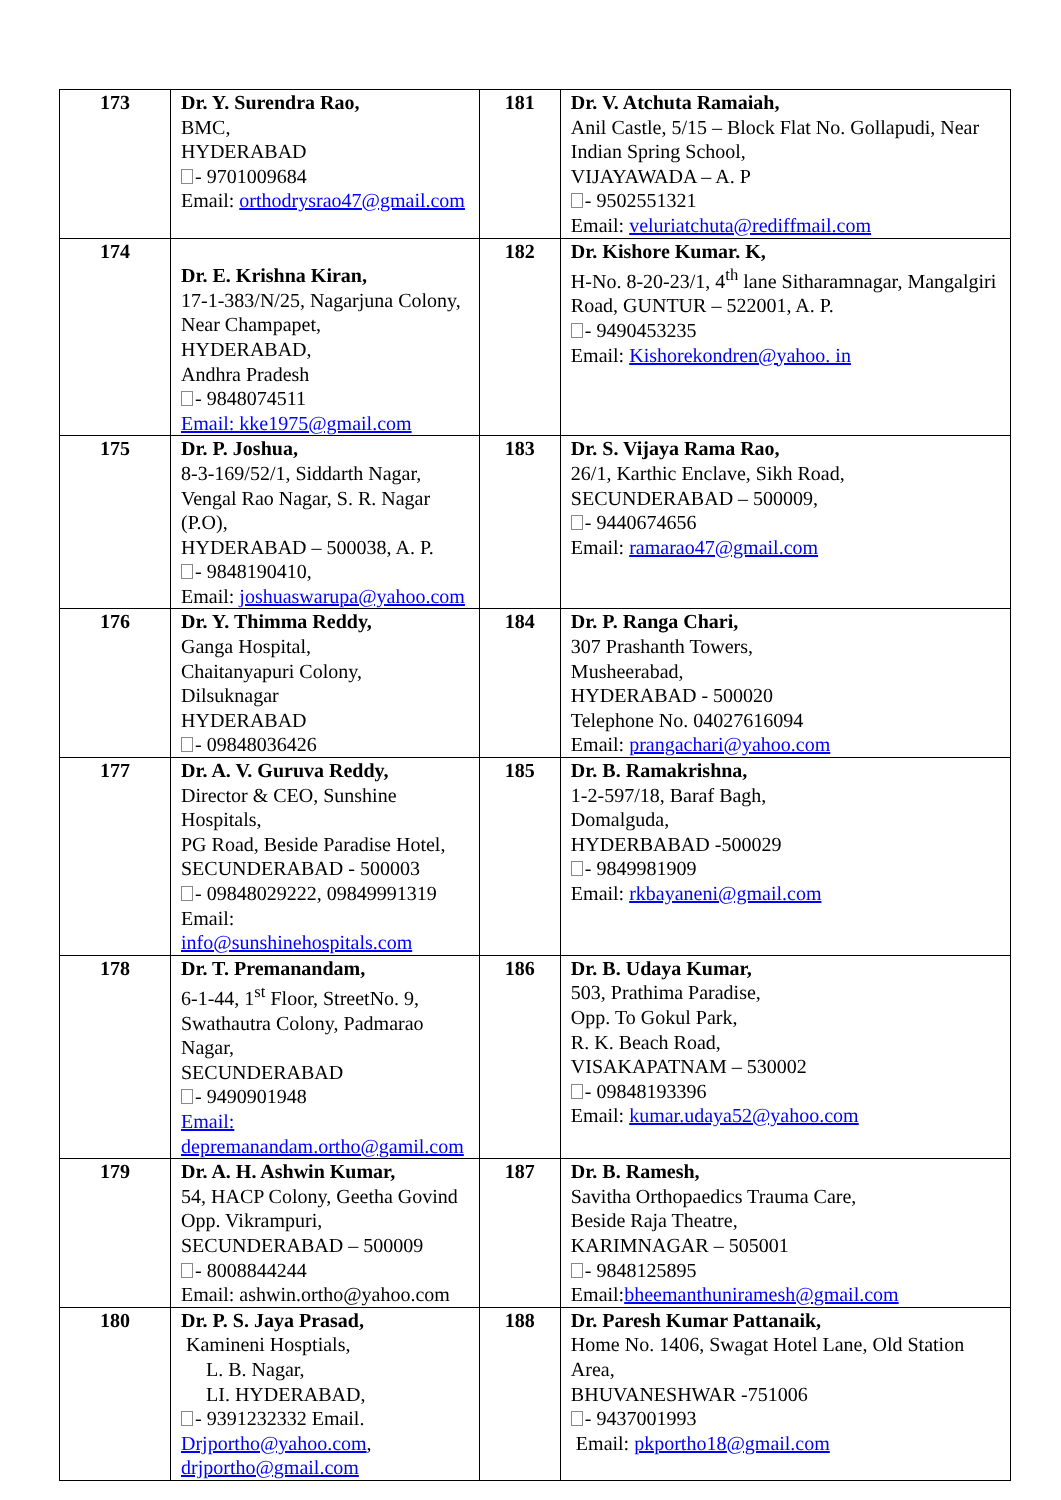| 173 | Dr. Y. Surendra Rao, BMC, HYDERABAD - 9701009684 Email: orthodrysrao47@gmail.com | 181 | Dr. V. Atchuta Ramaiah, Anil Castle, 5/15 – Block Flat No. Gollapudi, Near Indian Spring School, VIJAYAWADA – A. P - 9502551321 Email: veluriatchuta@rediffmail.com |
| 174 | Dr. E. Krishna Kiran, 17-1-383/N/25, Nagarjuna Colony, Near Champapet, HYDERABAD, Andhra Pradesh - 9848074511 Email: kke1975@gmail.com | 182 | Dr. Kishore Kumar. K, H-No. 8-20-23/1, 4<sup>th</sup> lane Sitharamnagar, Mangalgiri Road, GUNTUR – 522001, A. P. - 9490453235 Email: Kishorekondren@yahoo. in |
| 175 | Dr. P. Joshua, 8-3-169/52/1, Siddarth Nagar, Vengal Rao Nagar, S. R. Nagar (P.O), HYDERABAD – 500038, A. P. - 9848190410, Email: joshuaswarupa@yahoo.com | 183 | Dr. S. Vijaya Rama Rao, 26/1, Karthic Enclave, Sikh Road, SECUNDERABAD – 500009, - 9440674656 Email: ramarao47@gmail.com |
| 176 | Dr. Y. Thimma Reddy, Ganga Hospital, Chaitanyapuri Colony, Dilsuknagar HYDERABAD - 09848036426 | 184 | Dr. P. Ranga Chari, 307 Prashanth Towers, Musheerabad, HYDERABAD - 500020 Telephone No. 04027616094 Email: prangachari@yahoo.com |
| 177 | Dr. A. V. Guruva Reddy, Director & CEO, Sunshine Hospitals, PG Road, Beside Paradise Hotel, SECUNDERABAD - 500003 - 09848029222, 09849991319 Email: info@sunshinehospitals.com | 185 | Dr. B. Ramakrishna, 1-2-597/18, Baraf Bagh, Domalguda, HYDERBABAD -500029 - 9849981909 Email: rkbayaneni@gmail.com |
| 178 | Dr. T. Premanandam, 6-1-44, 1<sup>st</sup> Floor, StreetNo. 9, Swathautra Colony, Padmarao Nagar, SECUNDERABAD - 9490901948 Email: depremanandam.ortho@gamil.com | 186 | Dr. B. Udaya Kumar, 503, Prathima Paradise, Opp. To Gokul Park, R. K. Beach Road, VISAKAPATNAM – 530002 - 09848193396 Email: kumar.udaya52@yahoo.com |
| 179 | Dr. A. H. Ashwin Kumar, 54, HACP Colony, Geetha Govind Opp. Vikrampuri, SECUNDERABAD – 500009 - 8008844244 Email: ashwin.ortho@yahoo.com | 187 | Dr. B. Ramesh, Savitha Orthopaedics Trauma Care, Beside Raja Theatre, KARIMNAGAR – 505001 - 9848125895 Email: bheemanthuniramesh@gmail.com |
| 180 | Dr. P. S. Jaya Prasad, Kamineni Hosptials, L. B. Nagar, LI. HYDERABAD, - 9391232332 Email. Drjportho@yahoo.com , drjportho@gmail.com | 188 | Dr. Paresh Kumar Pattanaik, Home No. 1406, Swagat Hotel Lane, Old Station Area, BHUVANESHWAR -751006 - 9437001993 Email: pkportho18@gmail.com |